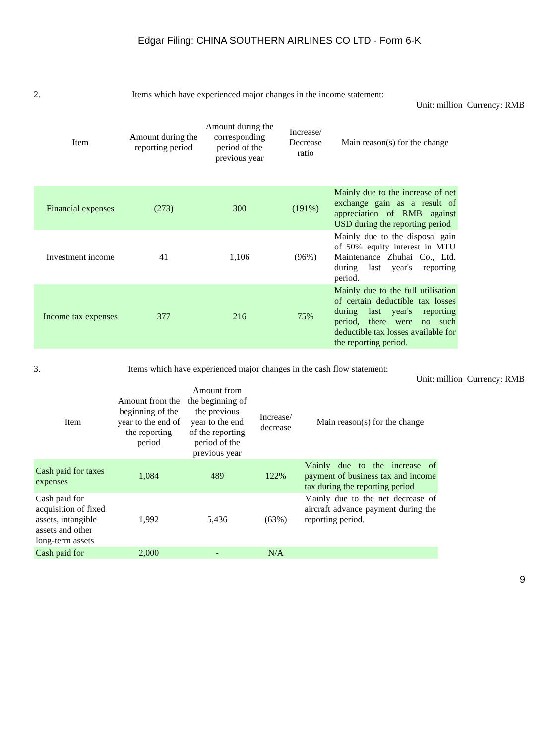Edgar Filing: CHINA SOUTHERN AIRLINES CO LTD - Form 6-K
2. Items which have experienced major changes in the income statement:
Unit: million Currency: RMB
| Item | Amount during the reporting period | Amount during the corresponding period of the previous year | Increase/ Decrease ratio | Main reason(s) for the change |
| --- | --- | --- | --- | --- |
| Financial expenses | (273) | 300 | (191%) | Mainly due to the increase of net exchange gain as a result of appreciation of RMB against USD during the reporting period |
| Investment income | 41 | 1,106 | (96%) | Mainly due to the disposal gain of 50% equity interest in MTU Maintenance Zhuhai Co., Ltd. during last year's reporting period. |
| Income tax expenses | 377 | 216 | 75% | Mainly due to the full utilisation of certain deductible tax losses during last year's reporting period, there were no such deductible tax losses available for the reporting period. |
3. Items which have experienced major changes in the cash flow statement:
Unit: million Currency: RMB
| Item | Amount from the beginning of the year to the end of the reporting period | Amount from the beginning of the previous year to the end of the reporting period of the previous year | Increase/ decrease | Main reason(s) for the change |
| --- | --- | --- | --- | --- |
| Cash paid for taxes expenses | 1,084 | 489 | 122% | Mainly due to the increase of payment of business tax and income tax during the reporting period |
| Cash paid for acquisition of fixed assets, intangible assets and other long-term assets | 1,992 | 5,436 | (63%) | Mainly due to the net decrease of aircraft advance payment during the reporting period. |
| Cash paid for | 2,000 | - | N/A | |
9